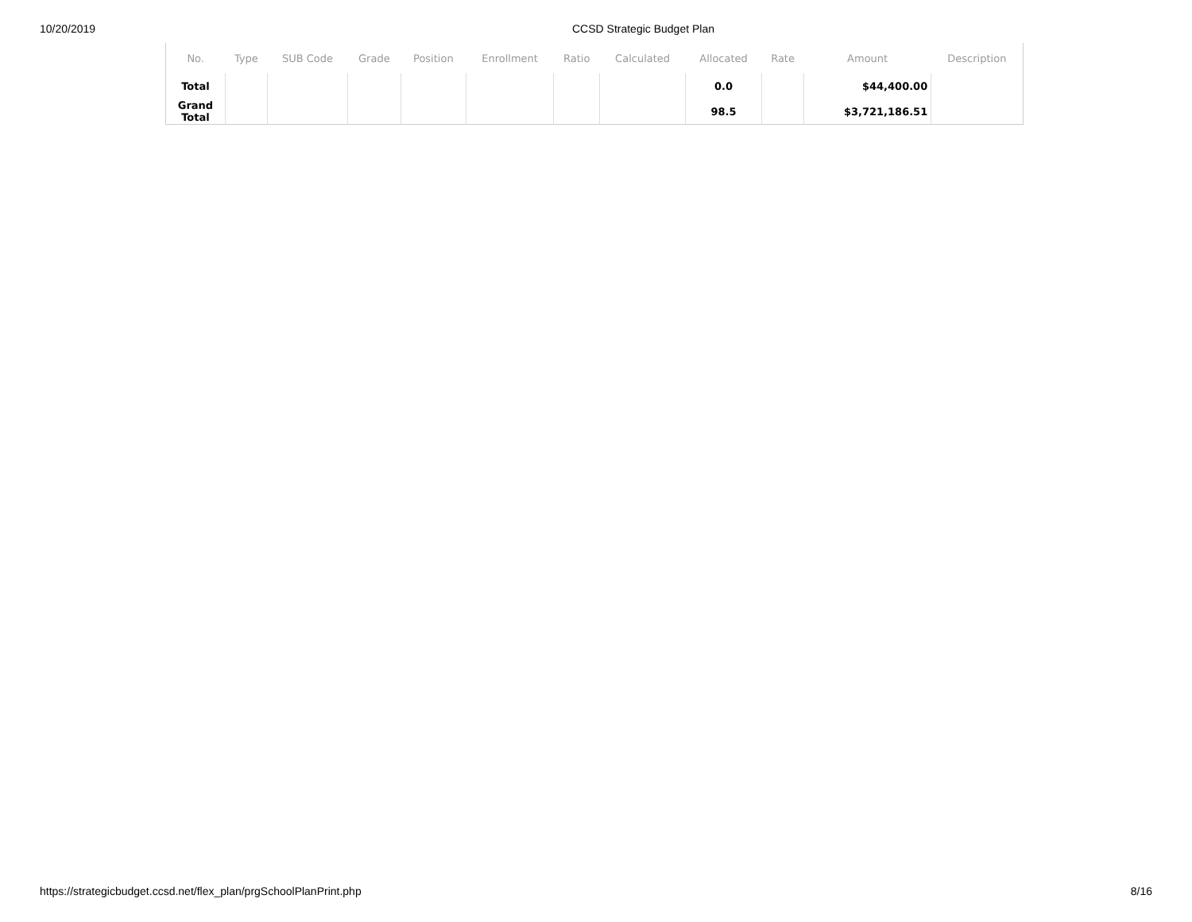10/20/2019 CCSD Strategic Budget Plan
| No. | Type | SUB Code | Grade | Position | Enrollment | Ratio | Calculated | Allocated | Rate | Amount | Description |
| --- | --- | --- | --- | --- | --- | --- | --- | --- | --- | --- | --- |
| Total | | | | | | | | 0.0 | | $44,400.00 | |
| Grand Total | | | | | | | | 98.5 | | $3,721,186.51 | |
https://strategicbudget.ccsd.net/flex_plan/prgSchoolPlanPrint.php 8/16